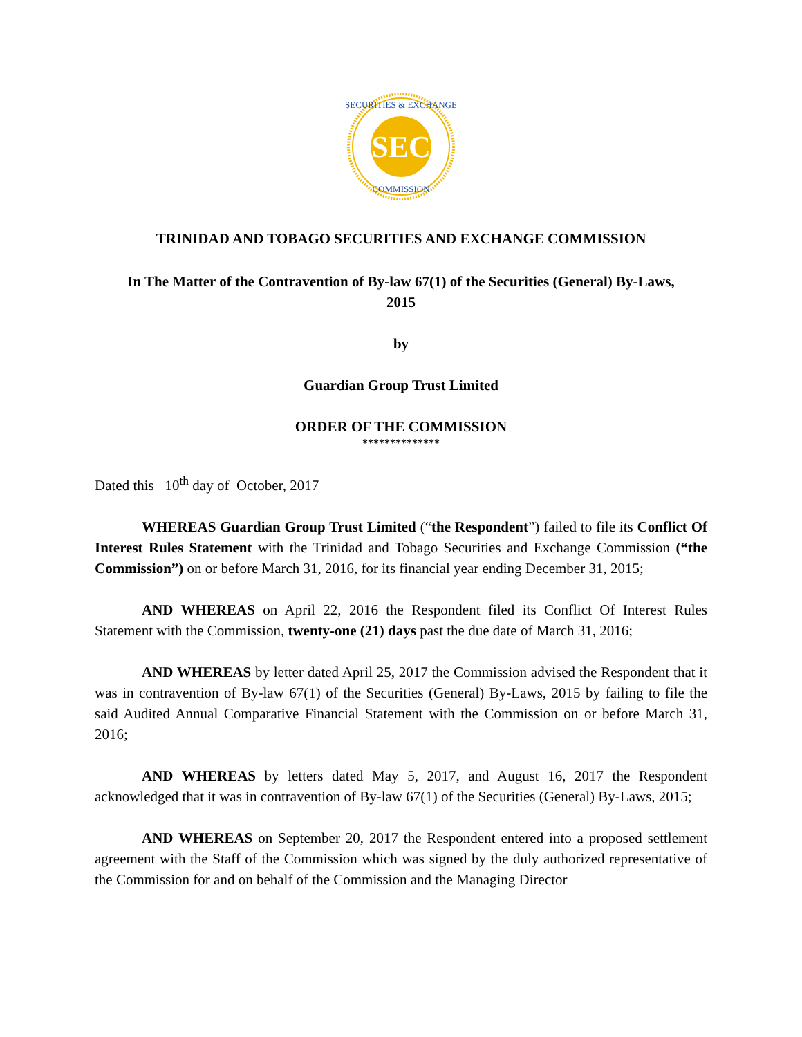SEC
SECURITIES & EXCHANGE
COMMISSION
TRINIDAD AND TOBAGO SECURITIES AND EXCHANGE COMMISSION
In The Matter of the Contravention of By-law 67(1) of the Securities (General) By-Laws,
2015
by
Guardian Group Trust Limited
ORDER OF THE COMMISSION
**************
Dated this 10<sup>th</sup> day of October, 2017
WHEREAS Guardian Group Trust Limited (“the Respondent”) failed to file its Conflict Of Interest Rules Statement with the Trinidad and Tobago Securities and Exchange Commission (“the Commission”) on or before March 31, 2016, for its financial year ending December 31, 2015;
AND WHEREAS on April 22, 2016 the Respondent filed its Conflict Of Interest Rules Statement with the Commission, twenty-one (21) days past the due date of March 31, 2016;
AND WHEREAS by letter dated April 25, 2017 the Commission advised the Respondent that it was in contravention of By-law 67(1) of the Securities (General) By-Laws, 2015 by failing to file the said Audited Annual Comparative Financial Statement with the Commission on or before March 31, 2016;
AND WHEREAS by letters dated May 5, 2017, and August 16, 2017 the Respondent acknowledged that it was in contravention of By-law 67(1) of the Securities (General) By-Laws, 2015;
AND WHEREAS on September 20, 2017 the Respondent entered into a proposed settlement agreement with the Staff of the Commission which was signed by the duly authorized representative of the Commission for and on behalf of the Commission and the Managing Director